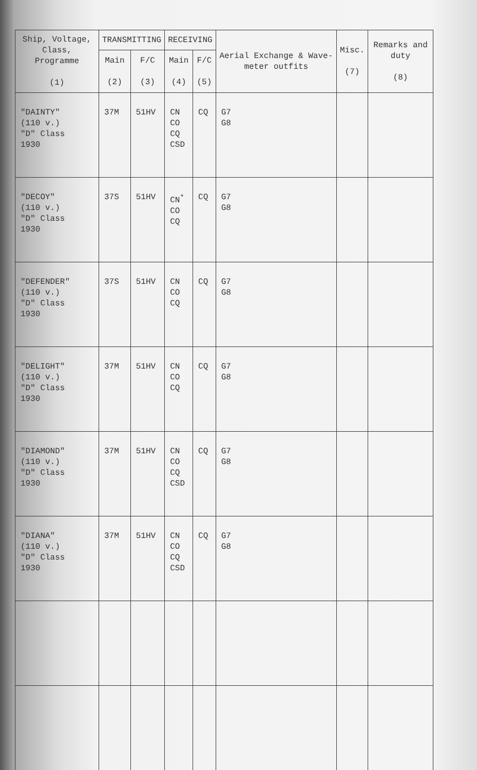| Ship, Voltage, Class, Programme (1) | TRANSMITTING | | RECEIVING | | Aerial Exchange & Wave-meter outfits | Misc. (7) | Remarks and duty (8) |
| --- | --- | --- | --- | --- | --- | --- | --- |
| | Main (2) | F/C (3) | Main (4) | F/C (5) | | | |
| "DAINTY" (110 v.) "D" Class 1930 | 37M | 51HV | CN CO CQ CSD | CQ | G7 G8 | | |
| "DECOY" (110 v.) "D" Class 1930 | 37S | 51HV | CN<sup>*</sup> CO CQ | CQ | G7 G8 | | |
| "DEFENDER" (110 v.) "D" Class 1930 | 37S | 51HV | CN CO CQ | CQ | G7 G8 | | |
| "DELIGHT" (110 v.) "D" Class 1930 | 37M | 51HV | CN CO CQ | CQ | G7 G8 | | |
| "DIAMOND" (110 v.) "D" Class 1930 | 37M | 51HV | CN CO CQ CSD | CQ | G7 G8 | | |
| "DIANA" (110 v.) "D" Class 1930 | 37M | 51HV | CN CO CQ CSD | CQ | G7 G8 | | |